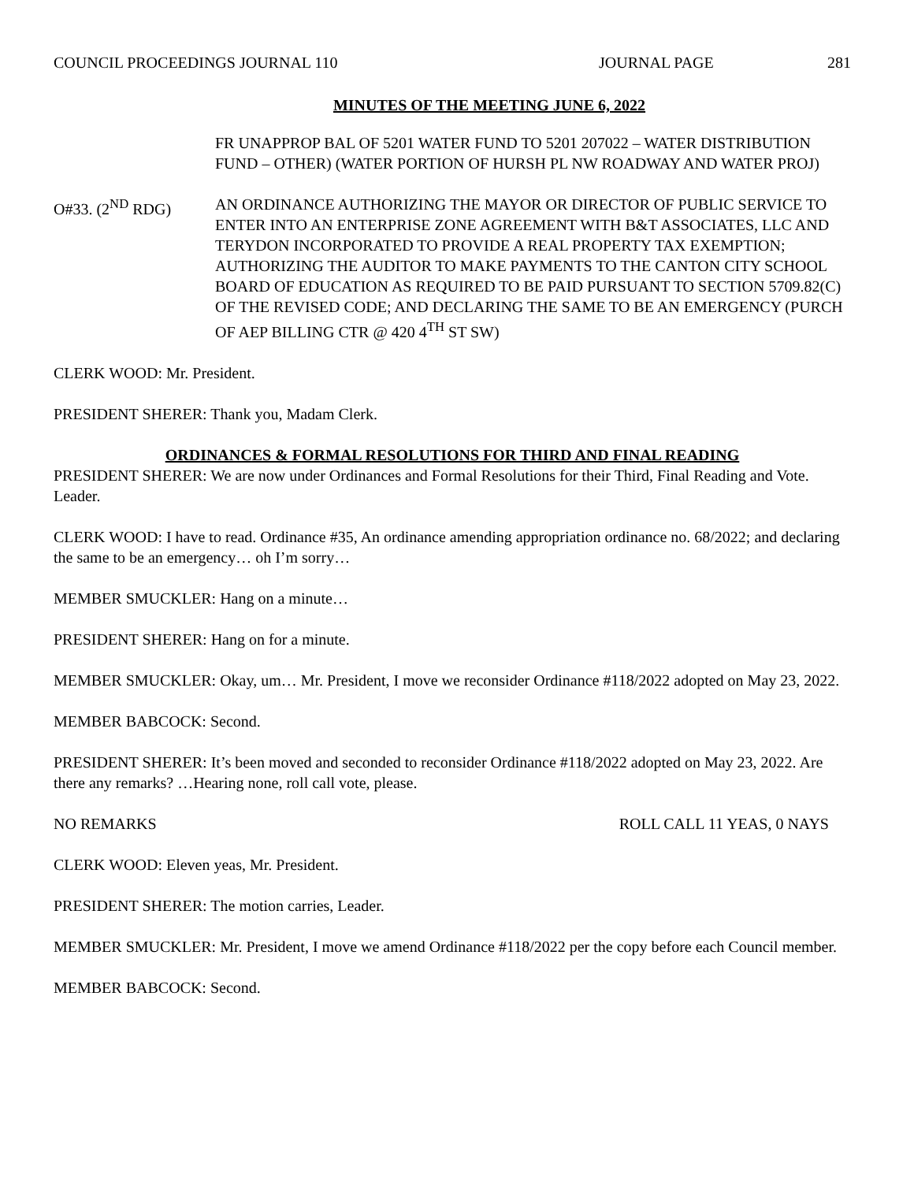COUNCIL PROCEEDINGS JOURNAL 110 JOURNAL PAGE 281
MINUTES OF THE MEETING JUNE 6, 2022
FR UNAPPROP BAL OF 5201 WATER FUND TO 5201 207022 – WATER DISTRIBUTION FUND – OTHER) (WATER PORTION OF HURSH PL NW ROADWAY AND WATER PROJ)
O#33. (2<sup>ND</sup> RDG) AN ORDINANCE AUTHORIZING THE MAYOR OR DIRECTOR OF PUBLIC SERVICE TO ENTER INTO AN ENTERPRISE ZONE AGREEMENT WITH B&T ASSOCIATES, LLC AND TERYDON INCORPORATED TO PROVIDE A REAL PROPERTY TAX EXEMPTION; AUTHORIZING THE AUDITOR TO MAKE PAYMENTS TO THE CANTON CITY SCHOOL BOARD OF EDUCATION AS REQUIRED TO BE PAID PURSUANT TO SECTION 5709.82(C) OF THE REVISED CODE; AND DECLARING THE SAME TO BE AN EMERGENCY (PURCH OF AEP BILLING CTR @ 420 4<sup>TH</sup> ST SW)
CLERK WOOD: Mr. President.
PRESIDENT SHERER: Thank you, Madam Clerk.
ORDINANCES & FORMAL RESOLUTIONS FOR THIRD AND FINAL READING
PRESIDENT SHERER: We are now under Ordinances and Formal Resolutions for their Third, Final Reading and Vote. Leader.
CLERK WOOD: I have to read. Ordinance #35, An ordinance amending appropriation ordinance no. 68/2022; and declaring the same to be an emergency… oh I’m sorry…
MEMBER SMUCKLER: Hang on a minute…
PRESIDENT SHERER: Hang on for a minute.
MEMBER SMUCKLER: Okay, um… Mr. President, I move we reconsider Ordinance #118/2022 adopted on May 23, 2022.
MEMBER BABCOCK: Second.
PRESIDENT SHERER: It’s been moved and seconded to reconsider Ordinance #118/2022 adopted on May 23, 2022. Are there any remarks? …Hearing none, roll call vote, please.
NO REMARKS ROLL CALL 11 YEAS, 0 NAYS
CLERK WOOD: Eleven yeas, Mr. President.
PRESIDENT SHERER: The motion carries, Leader.
MEMBER SMUCKLER: Mr. President, I move we amend Ordinance #118/2022 per the copy before each Council member.
MEMBER BABCOCK: Second.